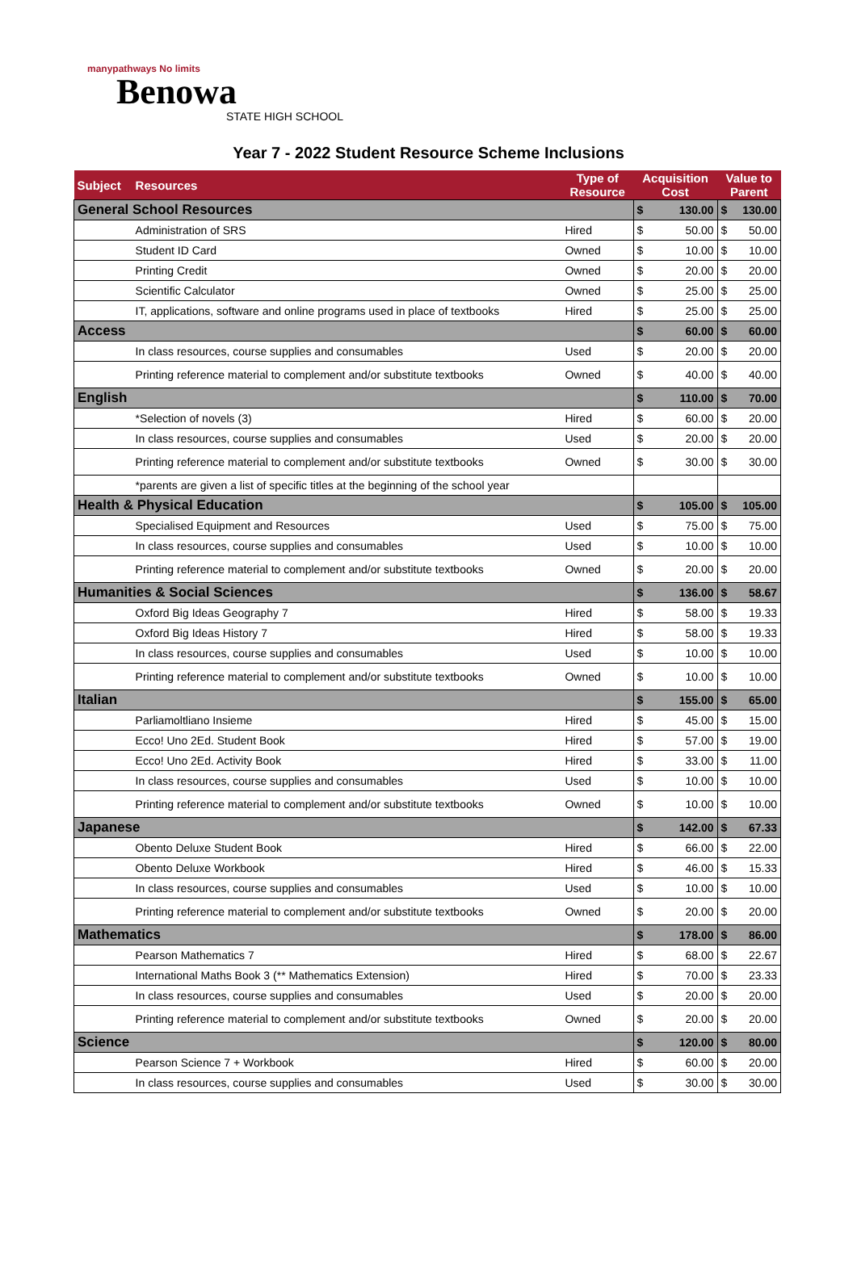manypathways No limits
Benowa
STATE HIGH SCHOOL
Year 7 - 2022 Student Resource Scheme Inclusions
| Subject | Resources | Type of Resource | Acquisition Cost | | Value to Parent | |
| --- | --- | --- | --- | --- | --- | --- |
| General School Resources | | | $ | 130.00 | $ | 130.00 |
| | Administration of SRS | Hired | $ | 50.00 | $ | 50.00 |
| | Student ID Card | Owned | $ | 10.00 | $ | 10.00 |
| | Printing Credit | Owned | $ | 20.00 | $ | 20.00 |
| | Scientific Calculator | Owned | $ | 25.00 | $ | 25.00 |
| | IT, applications, software and online programs used in place of textbooks | Hired | $ | 25.00 | $ | 25.00 |
| Access | | | $ | 60.00 | $ | 60.00 |
| | In class resources, course supplies and consumables | Used | $ | 20.00 | $ | 20.00 |
| | Printing reference material to complement and/or substitute textbooks | Owned | $ | 40.00 | $ | 40.00 |
| English | | | $ | 110.00 | $ | 70.00 |
| | *Selection of novels (3) | Hired | $ | 60.00 | $ | 20.00 |
| | In class resources, course supplies and consumables | Used | $ | 20.00 | $ | 20.00 |
| | Printing reference material to complement and/or substitute textbooks | Owned | $ | 30.00 | $ | 30.00 |
| | *parents are given a list of specific titles at the beginning of the school year | | | | | |
| Health & Physical Education | | | $ | 105.00 | $ | 105.00 |
| | Specialised Equipment and Resources | Used | $ | 75.00 | $ | 75.00 |
| | In class resources, course supplies and consumables | Used | $ | 10.00 | $ | 10.00 |
| | Printing reference material to complement and/or substitute textbooks | Owned | $ | 20.00 | $ | 20.00 |
| Humanities & Social Sciences | | | $ | 136.00 | $ | 58.67 |
| | Oxford Big Ideas Geography 7 | Hired | $ | 58.00 | $ | 19.33 |
| | Oxford Big Ideas History 7 | Hired | $ | 58.00 | $ | 19.33 |
| | In class resources, course supplies and consumables | Used | $ | 10.00 | $ | 10.00 |
| | Printing reference material to complement and/or substitute textbooks | Owned | $ | 10.00 | $ | 10.00 |
| Italian | | | $ | 155.00 | $ | 65.00 |
| | Parliamoltliano Insieme | Hired | $ | 45.00 | $ | 15.00 |
| | Ecco! Uno 2Ed. Student Book | Hired | $ | 57.00 | $ | 19.00 |
| | Ecco! Uno 2Ed. Activity Book | Hired | $ | 33.00 | $ | 11.00 |
| | In class resources, course supplies and consumables | Used | $ | 10.00 | $ | 10.00 |
| | Printing reference material to complement and/or substitute textbooks | Owned | $ | 10.00 | $ | 10.00 |
| Japanese | | | $ | 142.00 | $ | 67.33 |
| | Obento Deluxe Student Book | Hired | $ | 66.00 | $ | 22.00 |
| | Obento Deluxe Workbook | Hired | $ | 46.00 | $ | 15.33 |
| | In class resources, course supplies and consumables | Used | $ | 10.00 | $ | 10.00 |
| | Printing reference material to complement and/or substitute textbooks | Owned | $ | 20.00 | $ | 20.00 |
| Mathematics | | | $ | 178.00 | $ | 86.00 |
| | Pearson Mathematics 7 | Hired | $ | 68.00 | $ | 22.67 |
| | International Maths Book 3 (** Mathematics Extension) | Hired | $ | 70.00 | $ | 23.33 |
| | In class resources, course supplies and consumables | Used | $ | 20.00 | $ | 20.00 |
| | Printing reference material to complement and/or substitute textbooks | Owned | $ | 20.00 | $ | 20.00 |
| Science | | | $ | 120.00 | $ | 80.00 |
| | Pearson Science 7 + Workbook | Hired | $ | 60.00 | $ | 20.00 |
| | In class resources, course supplies and consumables | Used | $ | 30.00 | $ | 30.00 |